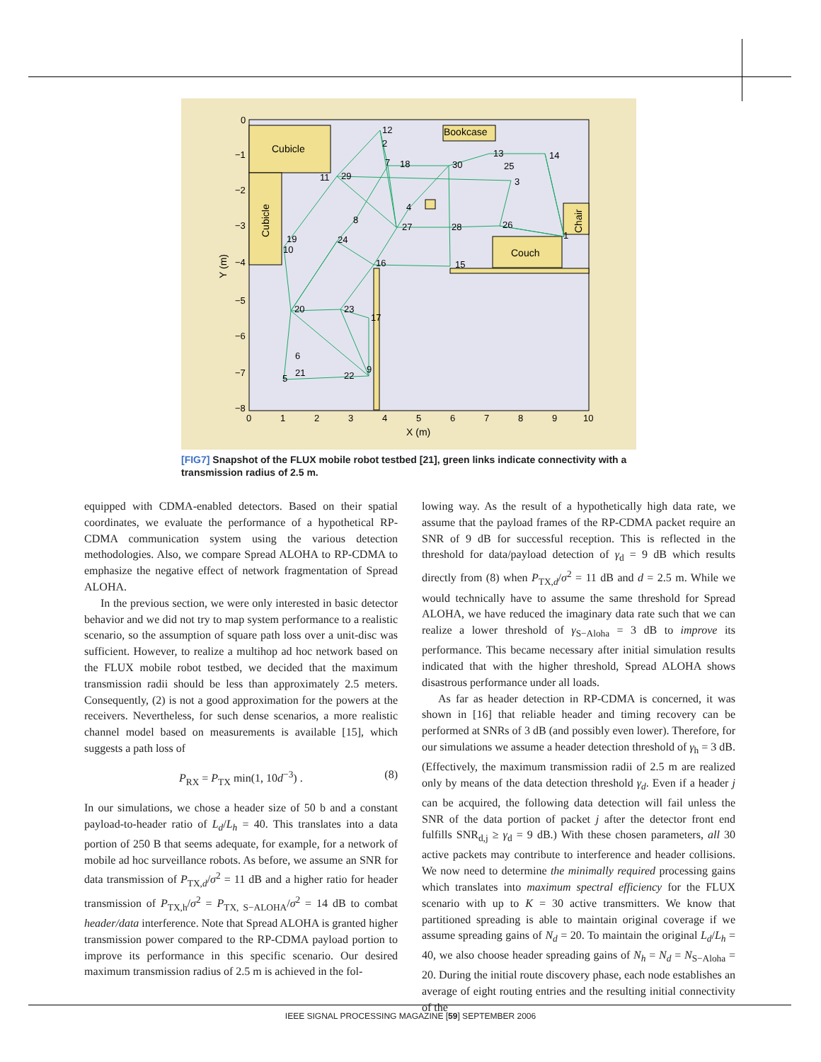Cubicle
Cubicle
Bookcase
Couch
Chair
12
2
7
18
30
13
25
3
14
11
29
4
8
27
28
26
1
19
10
24
16
15
20
23
17
6
21
5
22
9
0
−1
−2
−3
−4
−5
−6
−7
−8
0
1
2
3
4
5
6
7
8
9
10
X (m)
Y (m)
[FIG7] Snapshot of the FLUX mobile robot testbed [21], green links indicate connectivity with a transmission radius of 2.5 m.
equipped with CDMA-enabled detectors. Based on their spatial coordinates, we evaluate the performance of a hypothetical RP-CDMA communication system using the various detection methodologies. Also, we compare Spread ALOHA to RP-CDMA to emphasize the negative effect of network fragmentation of Spread ALOHA.
In the previous section, we were only interested in basic detector behavior and we did not try to map system performance to a realistic scenario, so the assumption of square path loss over a unit-disc was sufficient. However, to realize a multihop ad hoc network based on the FLUX mobile robot testbed, we decided that the maximum transmission radii should be less than approximately 2.5 meters. Consequently, (2) is not a good approximation for the powers at the receivers. Nevertheless, for such dense scenarios, a more realistic channel model based on measurements is available [15], which suggests a path loss of
P<sub>RX</sub> = P<sub>TX</sub> min(1, 10d<sup>−3</sup>) . (8)
In our simulations, we chose a header size of 50 b and a constant payload-to-header ratio of L<sub>d</sub>/L<sub>h</sub> = 40. This translates into a data portion of 250 B that seems adequate, for example, for a network of mobile ad hoc surveillance robots. As before, we assume an SNR for data transmission of P<sub>TX,d</sub>/σ<sup>2</sup> = 11 dB and a higher ratio for header transmission of P<sub>TX,h</sub>/σ<sup>2</sup> = P<sub>TX, S−ALOHA</sub>/σ<sup>2</sup> = 14 dB to combat header/data interference. Note that Spread ALOHA is granted higher transmission power compared to the RP-CDMA payload portion to improve its performance in this specific scenario. Our desired maximum transmission radius of 2.5 m is achieved in the fol-
lowing way. As the result of a hypothetically high data rate, we assume that the payload frames of the RP-CDMA packet require an SNR of 9 dB for successful reception. This is reflected in the threshold for data/payload detection of γ<sub>d</sub> = 9 dB which results directly from (8) when P<sub>TX,d</sub>/σ<sup>2</sup> = 11 dB and d = 2.5 m. While we would technically have to assume the same threshold for Spread ALOHA, we have reduced the imaginary data rate such that we can realize a lower threshold of γ<sub>S−Aloha</sub> = 3 dB to improve its performance. This became necessary after initial simulation results indicated that with the higher threshold, Spread ALOHA shows disastrous performance under all loads.
As far as header detection in RP-CDMA is concerned, it was shown in [16] that reliable header and timing recovery can be performed at SNRs of 3 dB (and possibly even lower). Therefore, for our simulations we assume a header detection threshold of γ<sub>h</sub> = 3 dB. (Effectively, the maximum transmission radii of 2.5 m are realized only by means of the data detection threshold γ<sub>d</sub>. Even if a header j can be acquired, the following data detection will fail unless the SNR of the data portion of packet j after the detector front end fulfills SNR<sub>d,j</sub> ≥ γ<sub>d</sub> = 9 dB.) With these chosen parameters, all 30 active packets may contribute to interference and header collisions. We now need to determine the minimally required processing gains which translates into maximum spectral efficiency for the FLUX scenario with up to K = 30 active transmitters. We know that partitioned spreading is able to maintain original coverage if we assume spreading gains of N<sub>d</sub> = 20. To maintain the original L<sub>d</sub>/L<sub>h</sub> = 40, we also choose header spreading gains of N<sub>h</sub> = N<sub>d</sub> = N<sub>S−Aloha</sub> = 20. During the initial route discovery phase, each node establishes an average of eight routing entries and the resulting initial connectivity of the
IEEE SIGNAL PROCESSING MAGAZINE [59] SEPTEMBER 2006